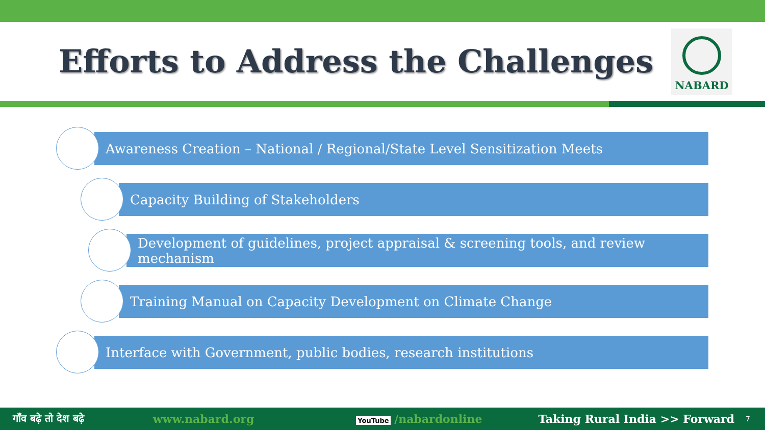Efforts to Address the Challenges
NABARD
Awareness Creation – National / Regional/State Level Sensitization Meets
Capacity Building of Stakeholders
Development of guidelines, project appraisal & screening tools, and review mechanism
Training Manual on Capacity Development on Climate Change
Interface with Government, public bodies, research institutions
गाँव बढ़े तो देश बढ़े www.nabard.org YouTube /nabardonline Taking Rural India >> Forward 7